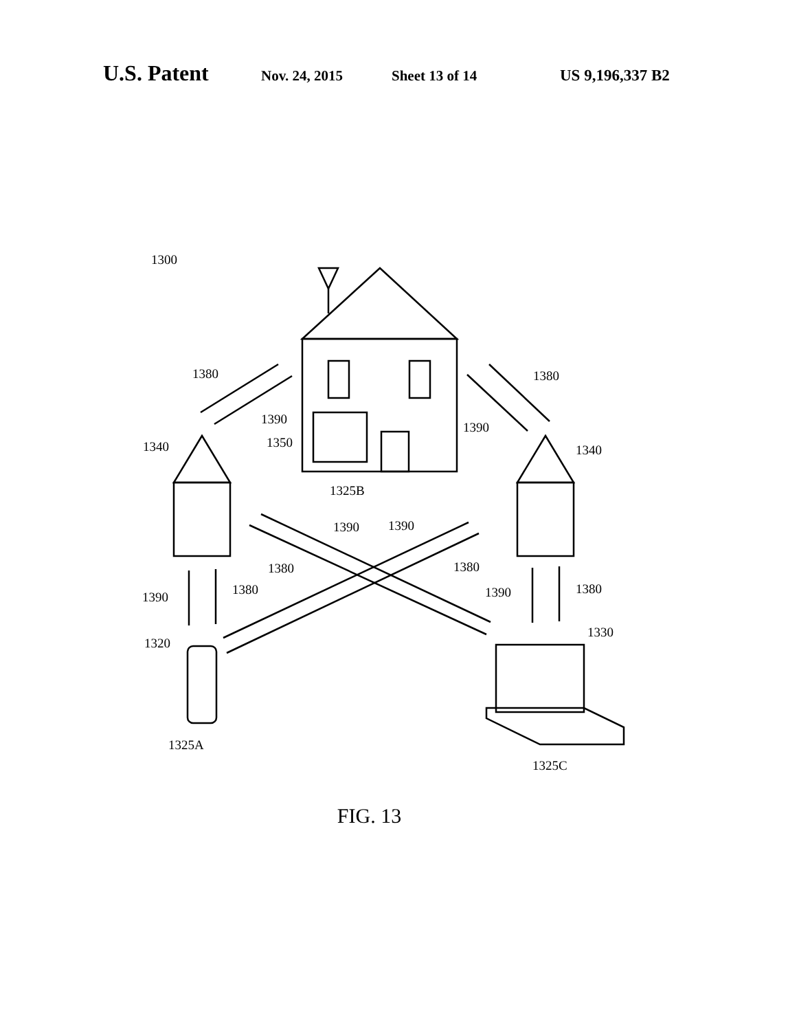U.S. Patent Nov. 24, 2015 Sheet 13 of 14 US 9,196,337 B2
1300
1380
1390
1340
1350
1325B
1380
1390
1340
1390
1390
1380
1380
1390
1380
1390
1380
1320
1330
1325A
1325C
FIG. 13